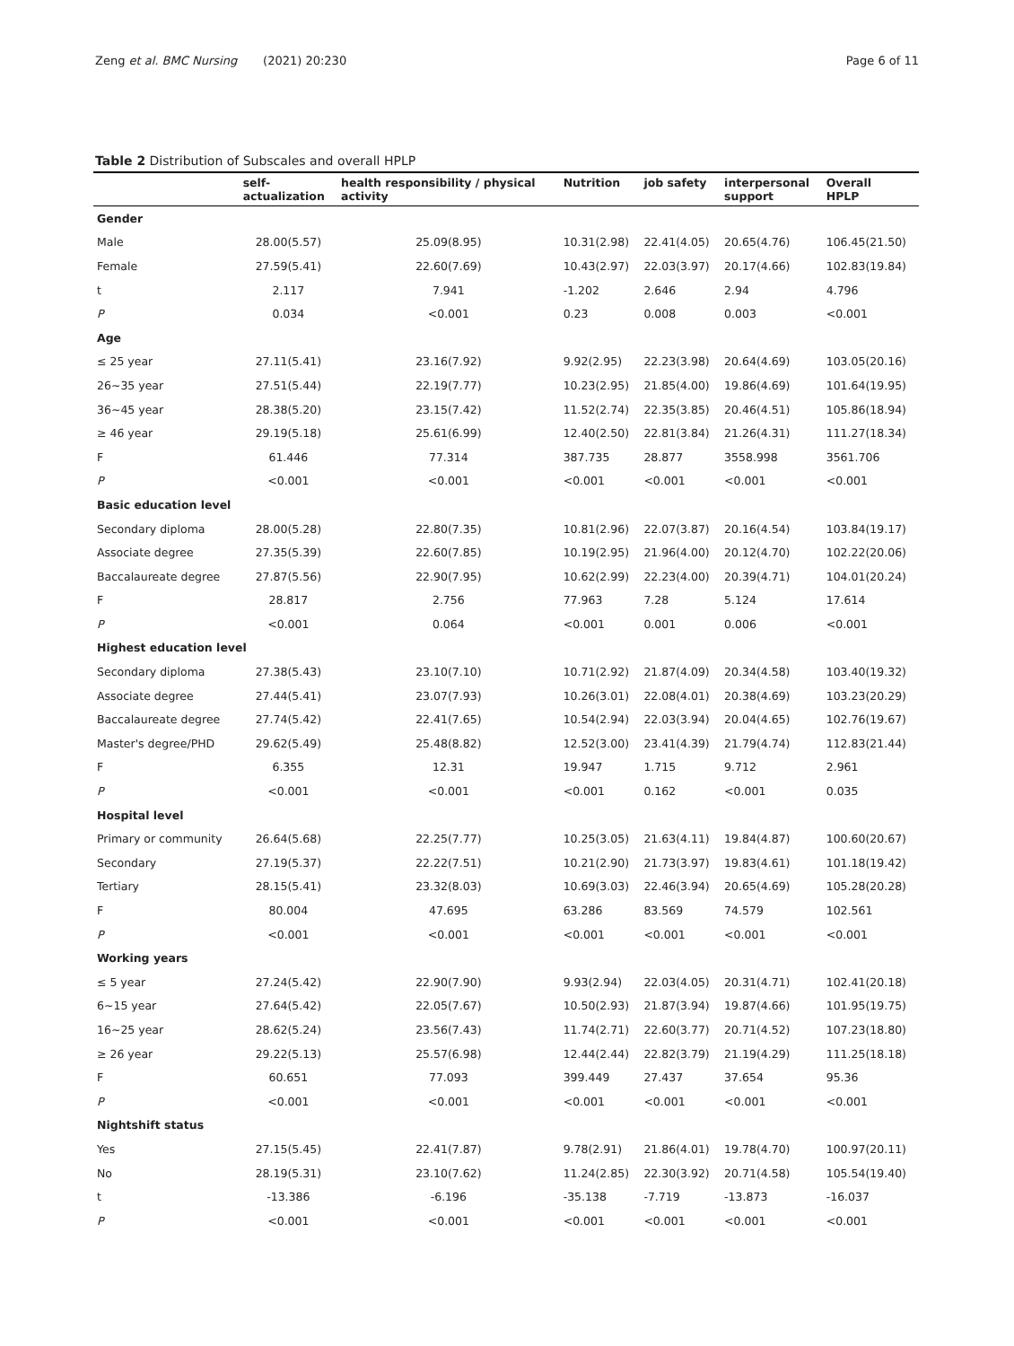Zeng et al. BMC Nursing (2021) 20:230 Page 6 of 11
Table 2 Distribution of Subscales and overall HPLP
| | self- actualization | health responsibility / physical activity | Nutrition | job safety | interpersonal support | Overall HPLP |
| --- | --- | --- | --- | --- | --- | --- |
| Gender | | | | | | |
| Male | 28.00(5.57) | 25.09(8.95) | 10.31(2.98) | 22.41(4.05) | 20.65(4.76) | 106.45(21.50) |
| Female | 27.59(5.41) | 22.60(7.69) | 10.43(2.97) | 22.03(3.97) | 20.17(4.66) | 102.83(19.84) |
| t | 2.117 | 7.941 | -1.202 | 2.646 | 2.94 | 4.796 |
| P | 0.034 | <0.001 | 0.23 | 0.008 | 0.003 | <0.001 |
| Age | | | | | | |
| ≤ 25 year | 27.11(5.41) | 23.16(7.92) | 9.92(2.95) | 22.23(3.98) | 20.64(4.69) | 103.05(20.16) |
| 26~35 year | 27.51(5.44) | 22.19(7.77) | 10.23(2.95) | 21.85(4.00) | 19.86(4.69) | 101.64(19.95) |
| 36~45 year | 28.38(5.20) | 23.15(7.42) | 11.52(2.74) | 22.35(3.85) | 20.46(4.51) | 105.86(18.94) |
| ≥ 46 year | 29.19(5.18) | 25.61(6.99) | 12.40(2.50) | 22.81(3.84) | 21.26(4.31) | 111.27(18.34) |
| F | 61.446 | 77.314 | 387.735 | 28.877 | 3558.998 | 3561.706 |
| P | <0.001 | <0.001 | <0.001 | <0.001 | <0.001 | <0.001 |
| Basic education level | | | | | | |
| Secondary diploma | 28.00(5.28) | 22.80(7.35) | 10.81(2.96) | 22.07(3.87) | 20.16(4.54) | 103.84(19.17) |
| Associate degree | 27.35(5.39) | 22.60(7.85) | 10.19(2.95) | 21.96(4.00) | 20.12(4.70) | 102.22(20.06) |
| Baccalaureate degree | 27.87(5.56) | 22.90(7.95) | 10.62(2.99) | 22.23(4.00) | 20.39(4.71) | 104.01(20.24) |
| F | 28.817 | 2.756 | 77.963 | 7.28 | 5.124 | 17.614 |
| P | <0.001 | 0.064 | <0.001 | 0.001 | 0.006 | <0.001 |
| Highest education level | | | | | | |
| Secondary diploma | 27.38(5.43) | 23.10(7.10) | 10.71(2.92) | 21.87(4.09) | 20.34(4.58) | 103.40(19.32) |
| Associate degree | 27.44(5.41) | 23.07(7.93) | 10.26(3.01) | 22.08(4.01) | 20.38(4.69) | 103.23(20.29) |
| Baccalaureate degree | 27.74(5.42) | 22.41(7.65) | 10.54(2.94) | 22.03(3.94) | 20.04(4.65) | 102.76(19.67) |
| Master's degree/PHD | 29.62(5.49) | 25.48(8.82) | 12.52(3.00) | 23.41(4.39) | 21.79(4.74) | 112.83(21.44) |
| F | 6.355 | 12.31 | 19.947 | 1.715 | 9.712 | 2.961 |
| P | <0.001 | <0.001 | <0.001 | 0.162 | <0.001 | 0.035 |
| Hospital level | | | | | | |
| Primary or community | 26.64(5.68) | 22.25(7.77) | 10.25(3.05) | 21.63(4.11) | 19.84(4.87) | 100.60(20.67) |
| Secondary | 27.19(5.37) | 22.22(7.51) | 10.21(2.90) | 21.73(3.97) | 19.83(4.61) | 101.18(19.42) |
| Tertiary | 28.15(5.41) | 23.32(8.03) | 10.69(3.03) | 22.46(3.94) | 20.65(4.69) | 105.28(20.28) |
| F | 80.004 | 47.695 | 63.286 | 83.569 | 74.579 | 102.561 |
| P | <0.001 | <0.001 | <0.001 | <0.001 | <0.001 | <0.001 |
| Working years | | | | | | |
| ≤ 5 year | 27.24(5.42) | 22.90(7.90) | 9.93(2.94) | 22.03(4.05) | 20.31(4.71) | 102.41(20.18) |
| 6~15 year | 27.64(5.42) | 22.05(7.67) | 10.50(2.93) | 21.87(3.94) | 19.87(4.66) | 101.95(19.75) |
| 16~25 year | 28.62(5.24) | 23.56(7.43) | 11.74(2.71) | 22.60(3.77) | 20.71(4.52) | 107.23(18.80) |
| ≥ 26 year | 29.22(5.13) | 25.57(6.98) | 12.44(2.44) | 22.82(3.79) | 21.19(4.29) | 111.25(18.18) |
| F | 60.651 | 77.093 | 399.449 | 27.437 | 37.654 | 95.36 |
| P | <0.001 | <0.001 | <0.001 | <0.001 | <0.001 | <0.001 |
| Nightshift status | | | | | | |
| Yes | 27.15(5.45) | 22.41(7.87) | 9.78(2.91) | 21.86(4.01) | 19.78(4.70) | 100.97(20.11) |
| No | 28.19(5.31) | 23.10(7.62) | 11.24(2.85) | 22.30(3.92) | 20.71(4.58) | 105.54(19.40) |
| t | -13.386 | -6.196 | -35.138 | -7.719 | -13.873 | -16.037 |
| P | <0.001 | <0.001 | <0.001 | <0.001 | <0.001 | <0.001 |